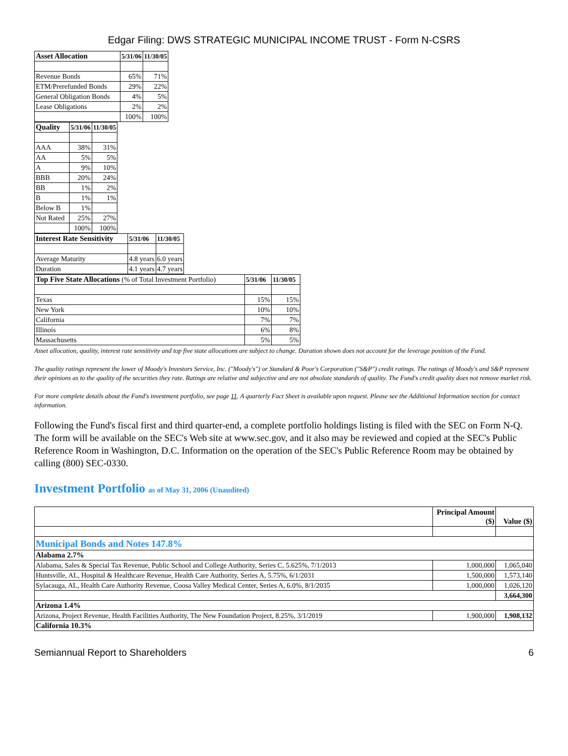Edgar Filing: DWS STRATEGIC MUNICIPAL INCOME TRUST - Form N-CSRS
| Asset Allocation | 5/31/06 | 11/30/05 |
| --- | --- | --- |
| Revenue Bonds | 65% | 71% |
| ETM/Prerefunded Bonds | 29% | 22% |
| General Obligation Bonds | 4% | 5% |
| Lease Obligations | 2% | 2% |
| | 100% | 100% |
| Quality | 5/31/06 | 11/30/05 |
| --- | --- | --- |
| AAA | 38% | 31% |
| AA | 5% | 5% |
| A | 9% | 10% |
| BBB | 20% | 24% |
| BB | 1% | 2% |
| B | 1% | 1% |
| Below B | 1% | |
| Not Rated | 25% | 27% |
| | 100% | 100% |
| Interest Rate Sensitivity | 5/31/06 | 11/30/05 |
| --- | --- | --- |
| Average Maturity | 4.8 years | 6.0 years |
| Duration | 4.1 years | 4.7 years |
| Top Five State Allocations (% of Total Investment Portfolio) | 5/31/06 | 11/30/05 |
| --- | --- | --- |
| Texas | 15% | 15% |
| New York | 10% | 10% |
| California | 7% | 7% |
| Illinois | 6% | 8% |
| Massachusetts | 5% | 5% |
Asset allocation, quality, interest rate sensitivity and top five state allocations are subject to change. Duration shown does not account for the leverage position of the Fund.
The quality ratings represent the lower of Moody's Investors Service, Inc. ("Moody's") or Standard & Poor's Corporation ("S&P") credit ratings. The ratings of Moody's and S&P represent their opinions as to the quality of the securities they rate. Ratings are relative and subjective and are not absolute standards of quality. The Fund's credit quality does not remove market risk.
For more complete details about the Fund's investment portfolio, see page 11. A quarterly Fact Sheet is available upon request. Please see the Additional Information section for contact information.
Following the Fund's fiscal first and third quarter-end, a complete portfolio holdings listing is filed with the SEC on Form N-Q. The form will be available on the SEC's Web site at www.sec.gov, and it also may be reviewed and copied at the SEC's Public Reference Room in Washington, D.C. Information on the operation of the SEC's Public Reference Room may be obtained by calling (800) SEC-0330.
Investment Portfolio as of May 31, 2006 (Unaudited)
| | Principal Amount ($) | Value ($) |
| --- | --- | --- |
| Municipal Bonds and Notes 147.8% | | |
| Alabama 2.7% | | |
| Alabama, Sales & Special Tax Revenue, Public School and College Authority, Series C, 5.625%, 7/1/2013 | 1,000,000 | 1,065,040 |
| Huntsville, AL, Hospital & Healthcare Revenue, Health Care Authority, Series A, 5.75%, 6/1/2031 | 1,500,000 | 1,573,140 |
| Sylacauga, AL, Health Care Authority Revenue, Coosa Valley Medical Center, Series A, 6.0%, 8/1/2035 | 1,000,000 | 1,026,120 |
| | | 3,664,300 |
| Arizona 1.4% | | |
| Arizona, Project Revenue, Health Facilities Authority, The New Foundation Project, 8.25%, 3/1/2019 | 1,900,000 | 1,908,132 |
| California 10.3% | | |
Semiannual Report to Shareholders 6